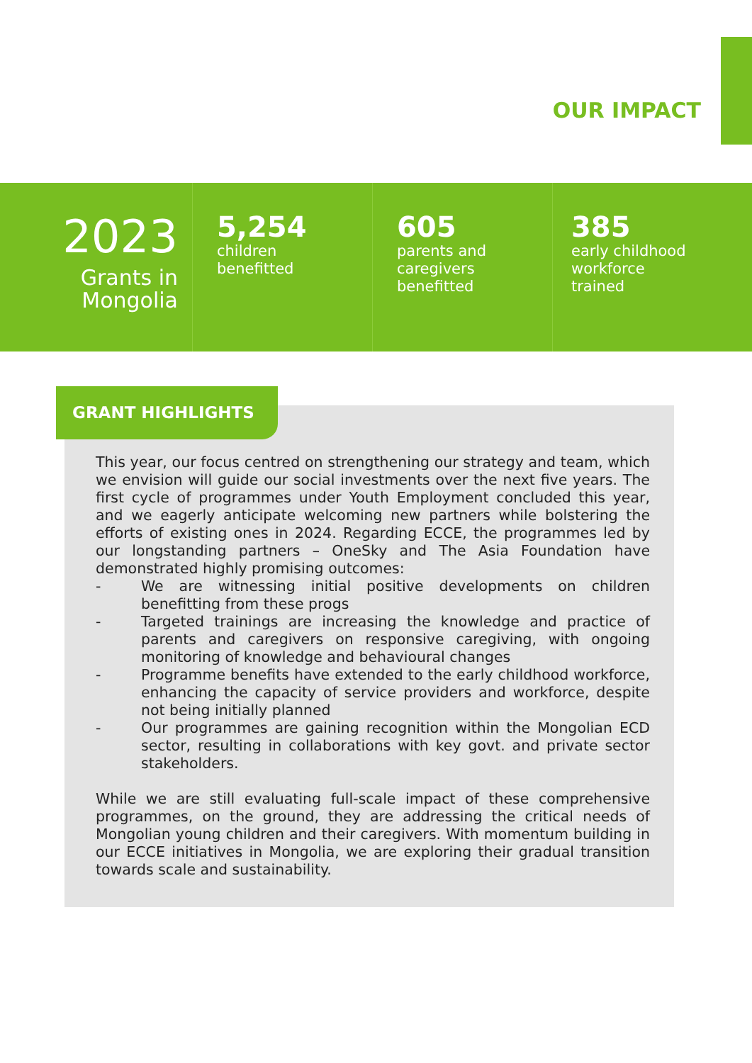OUR IMPACT
2023
Grants in
Mongolia
5,254
children
benefitted
605
parents and
caregivers
benefitted
385
early childhood
workforce
trained
GRANT HIGHLIGHTS
This year, our focus centred on strengthening our strategy and team, which we envision will guide our social investments over the next five years. The first cycle of programmes under Youth Employment concluded this year, and we eagerly anticipate welcoming new partners while bolstering the efforts of existing ones in 2024. Regarding ECCE, the programmes led by our longstanding partners – OneSky and The Asia Foundation have demonstrated highly promising outcomes:
- We are witnessing initial positive developments on children benefitting from these progs
- Targeted trainings are increasing the knowledge and practice of parents and caregivers on responsive caregiving, with ongoing monitoring of knowledge and behavioural changes
- Programme benefits have extended to the early childhood workforce, enhancing the capacity of service providers and workforce, despite not being initially planned
- Our programmes are gaining recognition within the Mongolian ECD sector, resulting in collaborations with key govt. and private sector stakeholders.
While we are still evaluating full-scale impact of these comprehensive programmes, on the ground, they are addressing the critical needs of Mongolian young children and their caregivers. With momentum building in our ECCE initiatives in Mongolia, we are exploring their gradual transition towards scale and sustainability.